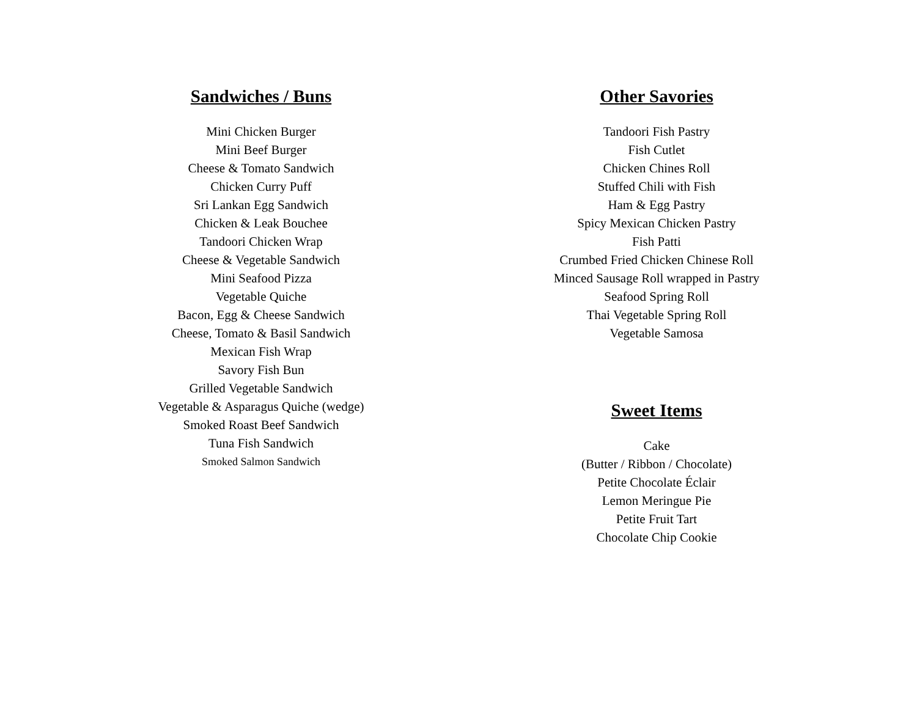Sandwiches / Buns
Mini Chicken Burger
Mini Beef Burger
Cheese & Tomato Sandwich
Chicken Curry Puff
Sri Lankan Egg Sandwich
Chicken & Leak Bouchee
Tandoori Chicken Wrap
Cheese & Vegetable Sandwich
Mini Seafood Pizza
Vegetable Quiche
Bacon, Egg & Cheese Sandwich
Cheese, Tomato & Basil Sandwich
Mexican Fish Wrap
Savory Fish Bun
Grilled Vegetable Sandwich
Vegetable & Asparagus Quiche (wedge)
Smoked Roast Beef Sandwich
Tuna Fish Sandwich
Smoked Salmon Sandwich
Other Savories
Tandoori Fish Pastry
Fish Cutlet
Chicken Chines Roll
Stuffed Chili with Fish
Ham & Egg Pastry
Spicy Mexican Chicken Pastry
Fish Patti
Crumbed Fried Chicken Chinese Roll
Minced Sausage Roll wrapped in Pastry
Seafood Spring Roll
Thai Vegetable Spring Roll
Vegetable Samosa
Sweet Items
Cake
(Butter / Ribbon / Chocolate)
Petite Chocolate Éclair
Lemon Meringue Pie
Petite Fruit Tart
Chocolate Chip Cookie